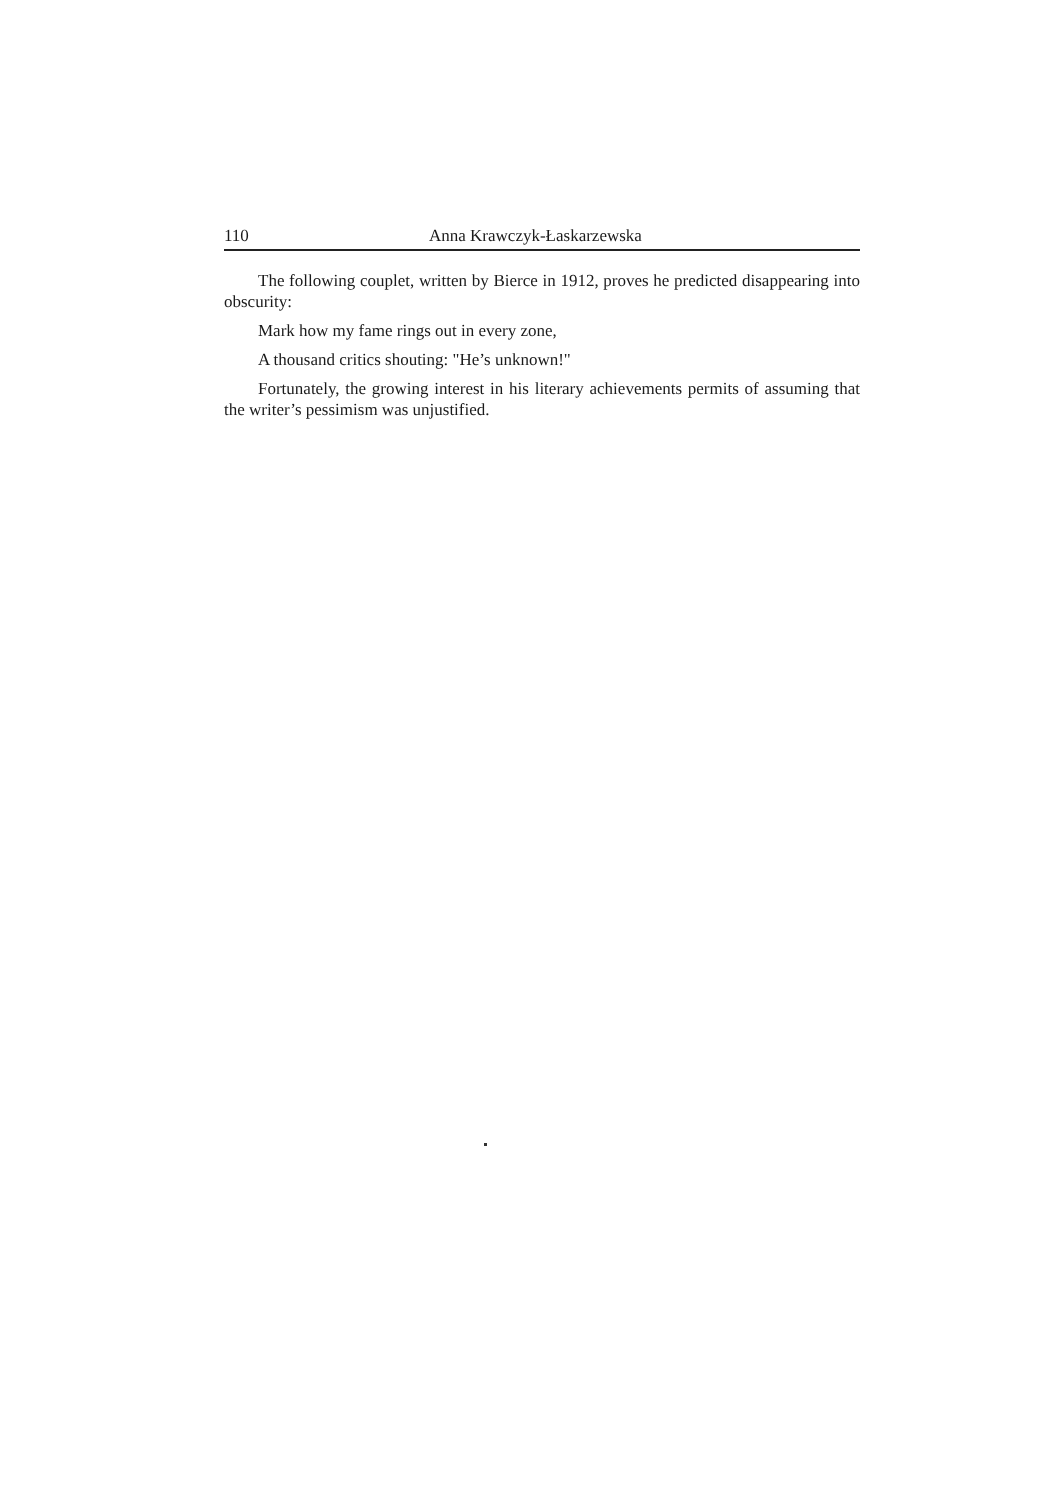110 Anna Krawczyk-Łaskarzewska
The following couplet, written by Bierce in 1912, proves he predicted disappearing into obscurity:
Mark how my fame rings out in every zone,
A thousand critics shouting: "He’s unknown!"
Fortunately, the growing interest in his literary achievements permits of assuming that the writer’s pessimism was unjustified.